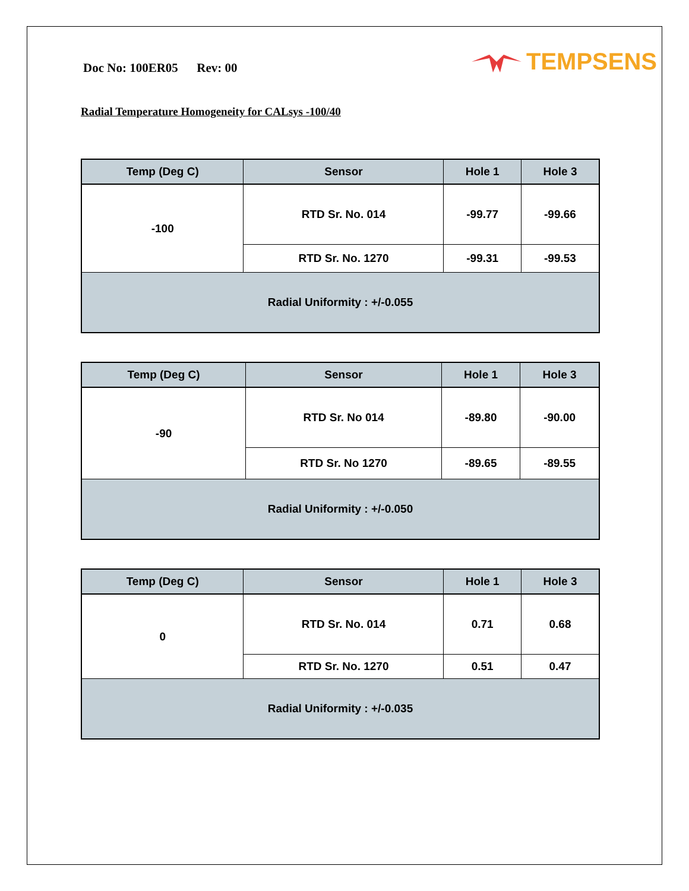Doc No: 100ER05 Rev: 00
TEMPSENS
Radial Temperature Homogeneity for CALsys -100/40
| Temp (Deg C) | Sensor | Hole 1 | Hole 3 |
| --- | --- | --- | --- |
| -100 | RTD Sr. No. 014 | -99.77 | -99.66 |
| | RTD Sr. No. 1270 | -99.31 | -99.53 |
| Radial Uniformity : +/-0.055 | | | |
| Temp (Deg C) | Sensor | Hole 1 | Hole 3 |
| --- | --- | --- | --- |
| -90 | RTD Sr. No 014 | -89.80 | -90.00 |
| | RTD Sr. No 1270 | -89.65 | -89.55 |
| Radial Uniformity : +/-0.050 | | | |
| Temp (Deg C) | Sensor | Hole 1 | Hole 3 |
| --- | --- | --- | --- |
| 0 | RTD Sr. No. 014 | 0.71 | 0.68 |
| | RTD Sr. No. 1270 | 0.51 | 0.47 |
| Radial Uniformity : +/-0.035 | | | |